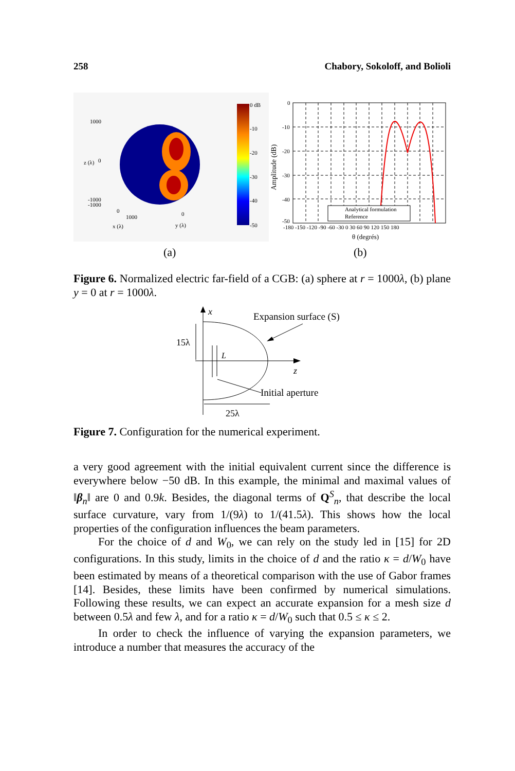258 Chabory, Sokoloff, and Bolioli
1000
0
-1000
-1000
0
1000
0
x (λ)
y (λ)
z (λ)
0 dB
-10
-20
-30
-40
-50
(a)
Analytical formulation
Reference
0
-10
-20
-30
-40
-50
-180 -150 -120 -90 -60 -30 0 30 60 90 120 150 180
θ (degrés)
Amplitude (dB)
(b)
Figure 6. Normalized electric far-field of a CGB: (a) sphere at r = 1000λ, (b) plane y = 0 at r = 1000λ.
x
z
Expansion surface (S)
15λ
L
Initial aperture
25λ
Figure 7. Configuration for the numerical experiment.
a very good agreement with the initial equivalent current since the difference is everywhere below −50 dB. In this example, the minimal and maximal values of ‖β<sub>n</sub>‖ are 0 and 0.9k. Besides, the diagonal terms of Q<sup>S</sup><sub>n</sub>, that describe the local surface curvature, vary from 1/(9λ) to 1/(41.5λ). This shows how the local properties of the configuration influences the beam parameters.
For the choice of d and W<sub>0</sub>, we can rely on the study led in [15] for 2D configurations. In this study, limits in the choice of d and the ratio κ = d/W<sub>0</sub> have been estimated by means of a theoretical comparison with the use of Gabor frames [14]. Besides, these limits have been confirmed by numerical simulations. Following these results, we can expect an accurate expansion for a mesh size d between 0.5λ and few λ, and for a ratio κ = d/W<sub>0</sub> such that 0.5 ≤ κ ≤ 2.
In order to check the influence of varying the expansion parameters, we introduce a number that measures the accuracy of the